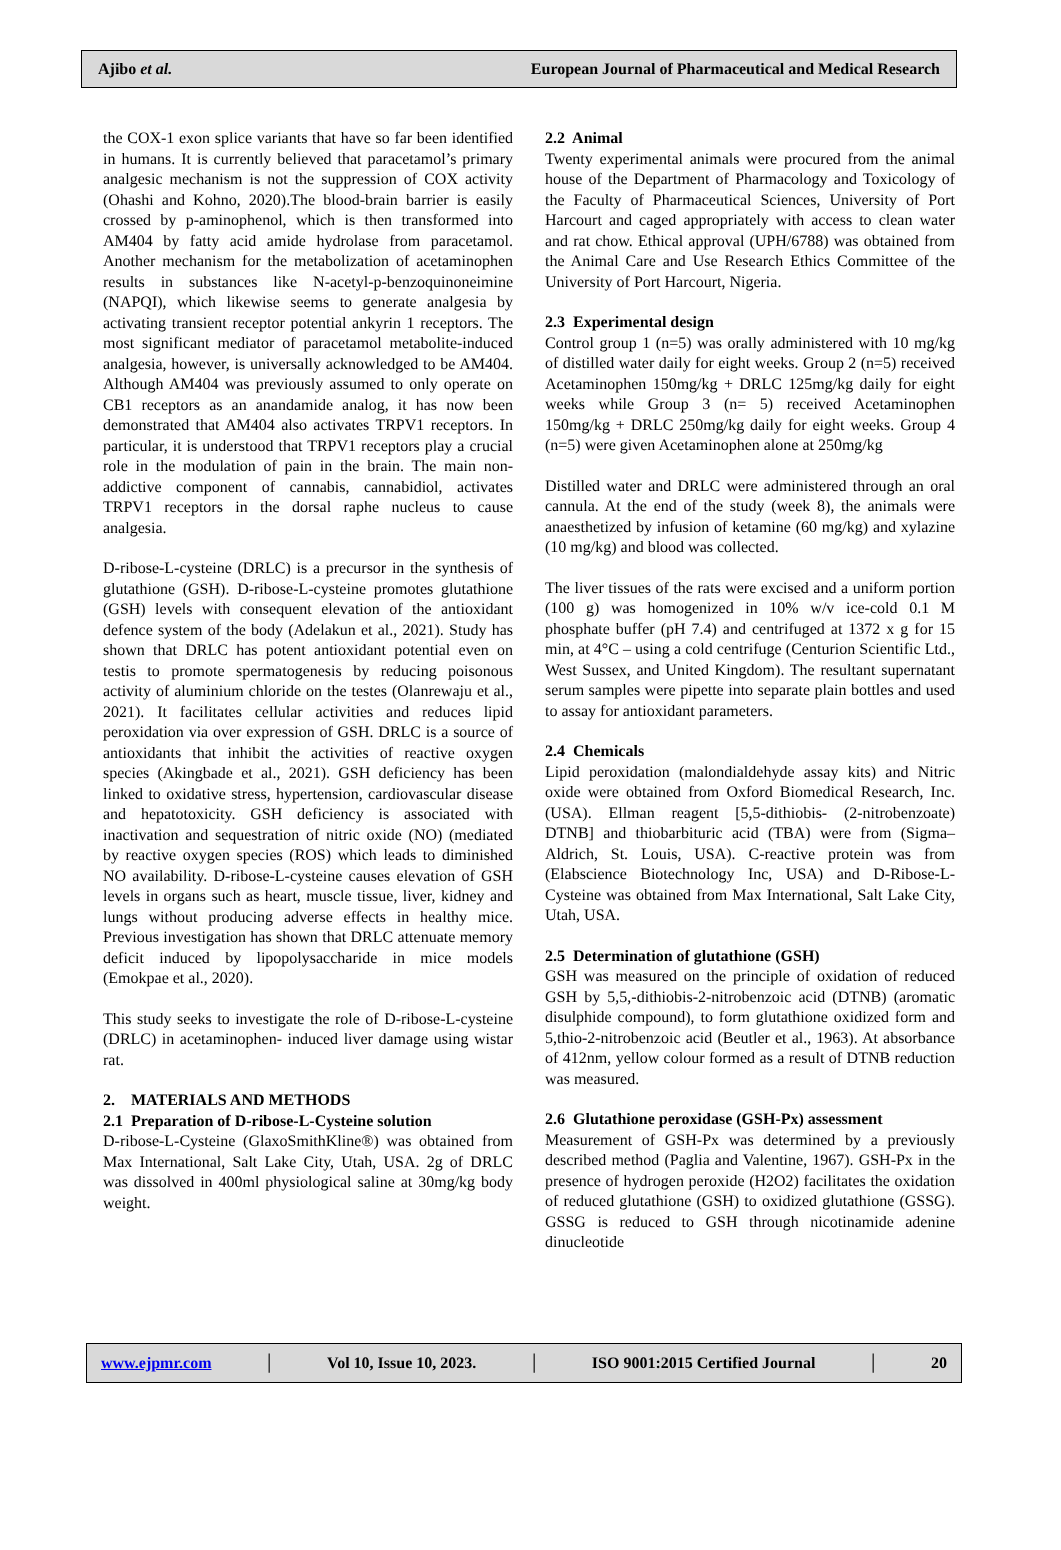Ajibo et al. European Journal of Pharmaceutical and Medical Research
the COX-1 exon splice variants that have so far been identified in humans. It is currently believed that paracetamol’s primary analgesic mechanism is not the suppression of COX activity (Ohashi and Kohno, 2020).The blood-brain barrier is easily crossed by p-aminophenol, which is then transformed into AM404 by fatty acid amide hydrolase from paracetamol. Another mechanism for the metabolization of acetaminophen results in substances like N-acetyl-p-benzoquinoneimine (NAPQI), which likewise seems to generate analgesia by activating transient receptor potential ankyrin 1 receptors. The most significant mediator of paracetamol metabolite-induced analgesia, however, is universally acknowledged to be AM404. Although AM404 was previously assumed to only operate on CB1 receptors as an anandamide analog, it has now been demonstrated that AM404 also activates TRPV1 receptors. In particular, it is understood that TRPV1 receptors play a crucial role in the modulation of pain in the brain. The main non-addictive component of cannabis, cannabidiol, activates TRPV1 receptors in the dorsal raphe nucleus to cause analgesia.
D-ribose-L-cysteine (DRLC) is a precursor in the synthesis of glutathione (GSH). D-ribose-L-cysteine promotes glutathione (GSH) levels with consequent elevation of the antioxidant defence system of the body (Adelakun et al., 2021). Study has shown that DRLC has potent antioxidant potential even on testis to promote spermatogenesis by reducing poisonous activity of aluminium chloride on the testes (Olanrewaju et al., 2021). It facilitates cellular activities and reduces lipid peroxidation via over expression of GSH. DRLC is a source of antioxidants that inhibit the activities of reactive oxygen species (Akingbade et al., 2021). GSH deficiency has been linked to oxidative stress, hypertension, cardiovascular disease and hepatotoxicity. GSH deficiency is associated with inactivation and sequestration of nitric oxide (NO) (mediated by reactive oxygen species (ROS) which leads to diminished NO availability. D-ribose-L-cysteine causes elevation of GSH levels in organs such as heart, muscle tissue, liver, kidney and lungs without producing adverse effects in healthy mice. Previous investigation has shown that DRLC attenuate memory deficit induced by lipopolysaccharide in mice models (Emokpae et al., 2020).
This study seeks to investigate the role of D-ribose-L-cysteine (DRLC) in acetaminophen- induced liver damage using wistar rat.
2. MATERIALS AND METHODS
2.1 Preparation of D-ribose-L-Cysteine solution
D-ribose-L-Cysteine (GlaxoSmithKline®) was obtained from Max International, Salt Lake City, Utah, USA. 2g of DRLC was dissolved in 400ml physiological saline at 30mg/kg body weight.
2.2 Animal
Twenty experimental animals were procured from the animal house of the Department of Pharmacology and Toxicology of the Faculty of Pharmaceutical Sciences, University of Port Harcourt and caged appropriately with access to clean water and rat chow. Ethical approval (UPH/6788) was obtained from the Animal Care and Use Research Ethics Committee of the University of Port Harcourt, Nigeria.
2.3 Experimental design
Control group 1 (n=5) was orally administered with 10 mg/kg of distilled water daily for eight weeks. Group 2 (n=5) received Acetaminophen 150mg/kg + DRLC 125mg/kg daily for eight weeks while Group 3 (n= 5) received Acetaminophen 150mg/kg + DRLC 250mg/kg daily for eight weeks. Group 4 (n=5) were given Acetaminophen alone at 250mg/kg
Distilled water and DRLC were administered through an oral cannula. At the end of the study (week 8), the animals were anaesthetized by infusion of ketamine (60 mg/kg) and xylazine (10 mg/kg) and blood was collected.
The liver tissues of the rats were excised and a uniform portion (100 g) was homogenized in 10% w/v ice-cold 0.1 M phosphate buffer (pH 7.4) and centrifuged at 1372 x g for 15 min, at 4°C – using a cold centrifuge (Centurion Scientific Ltd., West Sussex, and United Kingdom). The resultant supernatant serum samples were pipette into separate plain bottles and used to assay for antioxidant parameters.
2.4 Chemicals
Lipid peroxidation (malondialdehyde assay kits) and Nitric oxide were obtained from Oxford Biomedical Research, Inc. (USA). Ellman reagent [5,5-dithiobis- (2-nitrobenzoate) DTNB] and thiobarbituric acid (TBA) were from (Sigma–Aldrich, St. Louis, USA). C-reactive protein was from (Elabscience Biotechnology Inc, USA) and D-Ribose-L-Cysteine was obtained from Max International, Salt Lake City, Utah, USA.
2.5 Determination of glutathione (GSH)
GSH was measured on the principle of oxidation of reduced GSH by 5,5,-dithiobis-2-nitrobenzoic acid (DTNB) (aromatic disulphide compound), to form glutathione oxidized form and 5,thio-2-nitrobenzoic acid (Beutler et al., 1963). At absorbance of 412nm, yellow colour formed as a result of DTNB reduction was measured.
2.6 Glutathione peroxidase (GSH-Px) assessment
Measurement of GSH-Px was determined by a previously described method (Paglia and Valentine, 1967). GSH-Px in the presence of hydrogen peroxide (H2O2) facilitates the oxidation of reduced glutathione (GSH) to oxidized glutathione (GSSG). GSSG is reduced to GSH through nicotinamide adenine dinucleotide
www.ejpmr.com │ Vol 10, Issue 10, 2023. │ ISO 9001:2015 Certified Journal │ 20